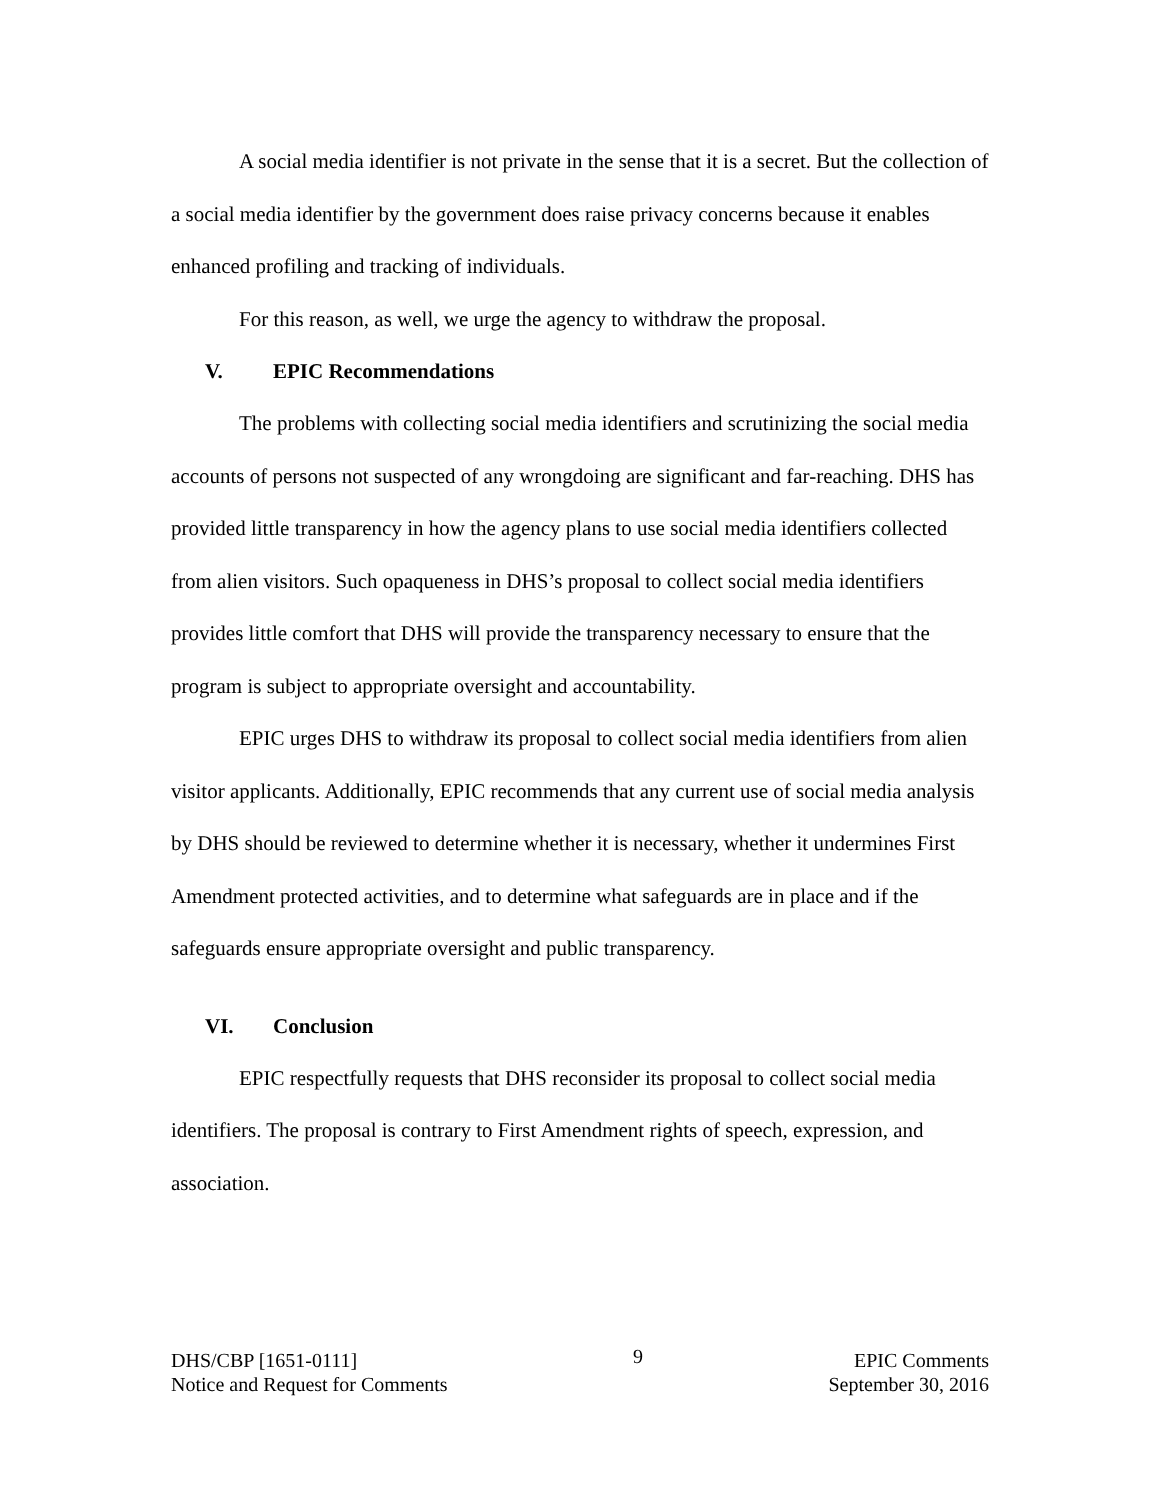A social media identifier is not private in the sense that it is a secret. But the collection of a social media identifier by the government does raise privacy concerns because it enables enhanced profiling and tracking of individuals.
For this reason, as well, we urge the agency to withdraw the proposal.
V. EPIC Recommendations
The problems with collecting social media identifiers and scrutinizing the social media accounts of persons not suspected of any wrongdoing are significant and far-reaching. DHS has provided little transparency in how the agency plans to use social media identifiers collected from alien visitors. Such opaqueness in DHS’s proposal to collect social media identifiers provides little comfort that DHS will provide the transparency necessary to ensure that the program is subject to appropriate oversight and accountability.
EPIC urges DHS to withdraw its proposal to collect social media identifiers from alien visitor applicants. Additionally, EPIC recommends that any current use of social media analysis by DHS should be reviewed to determine whether it is necessary, whether it undermines First Amendment protected activities, and to determine what safeguards are in place and if the safeguards ensure appropriate oversight and public transparency.
VI. Conclusion
EPIC respectfully requests that DHS reconsider its proposal to collect social media identifiers. The proposal is contrary to First Amendment rights of speech, expression, and association.
DHS/CBP [1651-0111]
Notice and Request for Comments
9
EPIC Comments
September 30, 2016